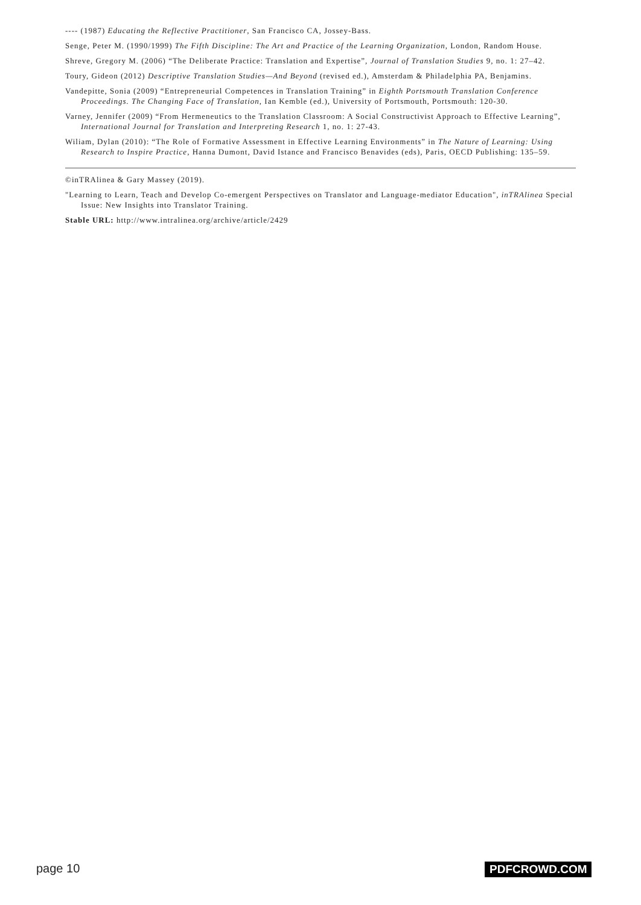---- (1987) Educating the Reflective Practitioner, San Francisco CA, Jossey-Bass.
Senge, Peter M. (1990/1999) The Fifth Discipline: The Art and Practice of the Learning Organization, London, Random House.
Shreve, Gregory M. (2006) “The Deliberate Practice: Translation and Expertise”, Journal of Translation Studies 9, no. 1: 27–42.
Toury, Gideon (2012) Descriptive Translation Studies—And Beyond (revised ed.), Amsterdam & Philadelphia PA, Benjamins.
Vandepitte, Sonia (2009) “Entrepreneurial Competences in Translation Training” in Eighth Portsmouth Translation Conference Proceedings. The Changing Face of Translation, Ian Kemble (ed.), University of Portsmouth, Portsmouth: 120-30.
Varney, Jennifer (2009) “From Hermeneutics to the Translation Classroom: A Social Constructivist Approach to Effective Learning”, International Journal for Translation and Interpreting Research 1, no. 1: 27-43.
Wiliam, Dylan (2010): “The Role of Formative Assessment in Effective Learning Environments” in The Nature of Learning: Using Research to Inspire Practice, Hanna Dumont, David Istance and Francisco Benavides (eds), Paris, OECD Publishing: 135–59.
©inTRAlinea & Gary Massey (2019).
"Learning to Learn, Teach and Develop Co-emergent Perspectives on Translator and Language-mediator Education", inTRAlinea Special Issue: New Insights into Translator Training.
Stable URL: http://www.intralinea.org/archive/article/2429
page 10 PDFCROWD.COM